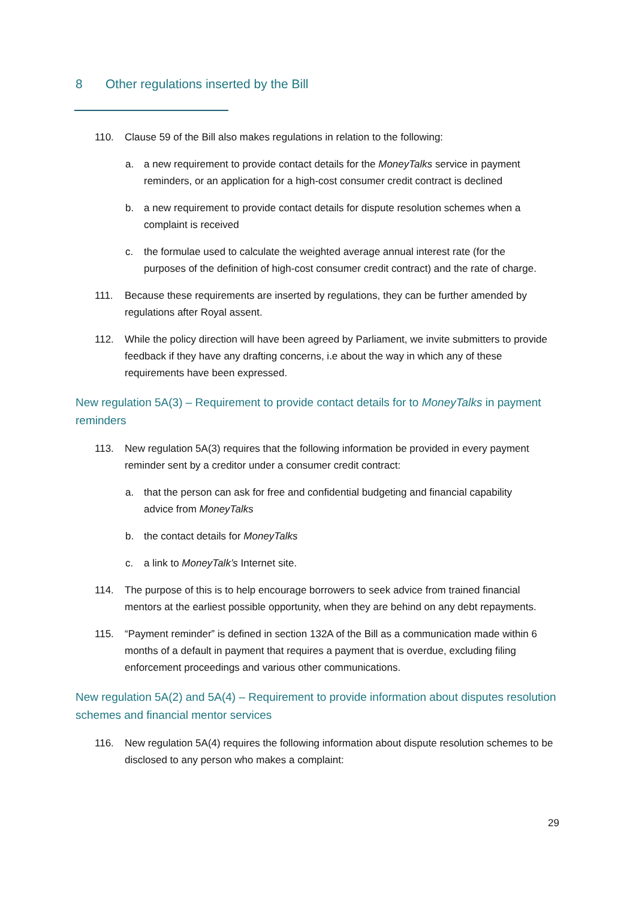8 Other regulations inserted by the Bill
110. Clause 59 of the Bill also makes regulations in relation to the following:
a. a new requirement to provide contact details for the MoneyTalks service in payment reminders, or an application for a high-cost consumer credit contract is declined
b. a new requirement to provide contact details for dispute resolution schemes when a complaint is received
c. the formulae used to calculate the weighted average annual interest rate (for the purposes of the definition of high-cost consumer credit contract) and the rate of charge.
111. Because these requirements are inserted by regulations, they can be further amended by regulations after Royal assent.
112. While the policy direction will have been agreed by Parliament, we invite submitters to provide feedback if they have any drafting concerns, i.e about the way in which any of these requirements have been expressed.
New regulation 5A(3) – Requirement to provide contact details for to MoneyTalks in payment reminders
113. New regulation 5A(3) requires that the following information be provided in every payment reminder sent by a creditor under a consumer credit contract:
a. that the person can ask for free and confidential budgeting and financial capability advice from MoneyTalks
b. the contact details for MoneyTalks
c. a link to MoneyTalk’s Internet site.
114. The purpose of this is to help encourage borrowers to seek advice from trained financial mentors at the earliest possible opportunity, when they are behind on any debt repayments.
115. “Payment reminder” is defined in section 132A of the Bill as a communication made within 6 months of a default in payment that requires a payment that is overdue, excluding filing enforcement proceedings and various other communications.
New regulation 5A(2) and 5A(4) – Requirement to provide information about disputes resolution schemes and financial mentor services
116. New regulation 5A(4) requires the following information about dispute resolution schemes to be disclosed to any person who makes a complaint:
29